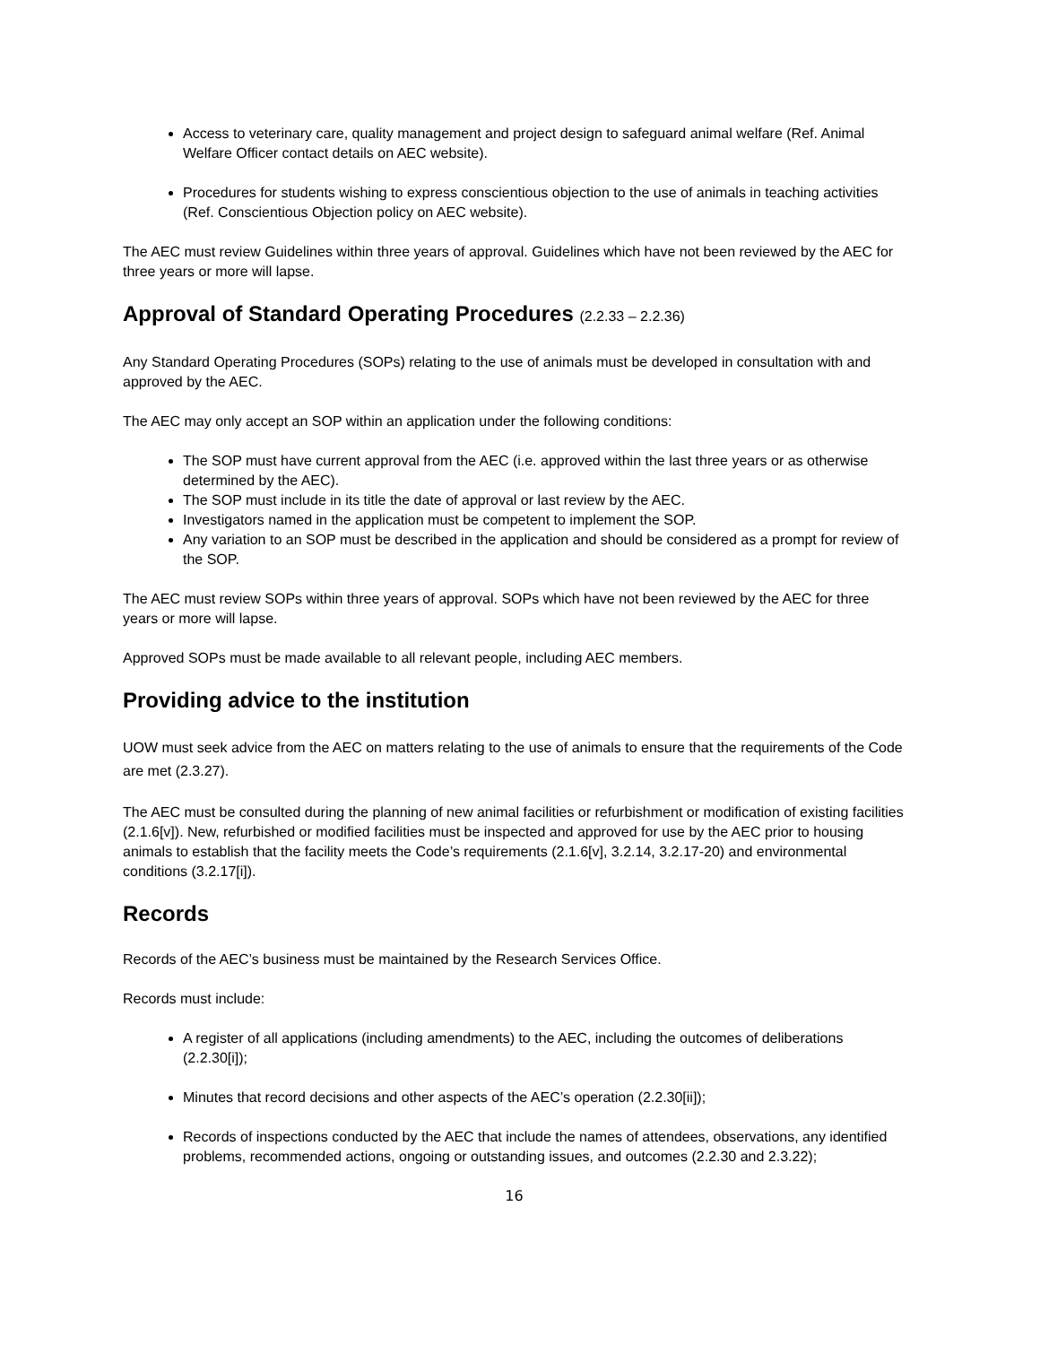Access to veterinary care, quality management and project design to safeguard animal welfare (Ref. Animal Welfare Officer contact details on AEC website).
Procedures for students wishing to express conscientious objection to the use of animals in teaching activities (Ref. Conscientious Objection policy on AEC website).
The AEC must review Guidelines within three years of approval. Guidelines which have not been reviewed by the AEC for three years or more will lapse.
Approval of Standard Operating Procedures (2.2.33 – 2.2.36)
Any Standard Operating Procedures (SOPs) relating to the use of animals must be developed in consultation with and approved by the AEC.
The AEC may only accept an SOP within an application under the following conditions:
The SOP must have current approval from the AEC (i.e. approved within the last three years or as otherwise determined by the AEC).
The SOP must include in its title the date of approval or last review by the AEC.
Investigators named in the application must be competent to implement the SOP.
Any variation to an SOP must be described in the application and should be considered as a prompt for review of the SOP.
The AEC must review SOPs within three years of approval. SOPs which have not been reviewed by the AEC for three years or more will lapse.
Approved SOPs must be made available to all relevant people, including AEC members.
Providing advice to the institution
UOW must seek advice from the AEC on matters relating to the use of animals to ensure that the requirements of the Code are met (2.3.27).
The AEC must be consulted during the planning of new animal facilities or refurbishment or modification of existing facilities (2.1.6[v]). New, refurbished or modified facilities must be inspected and approved for use by the AEC prior to housing animals to establish that the facility meets the Code’s requirements (2.1.6[v], 3.2.14, 3.2.17-20) and environmental conditions (3.2.17[i]).
Records
Records of the AEC’s business must be maintained by the Research Services Office.
Records must include:
A register of all applications (including amendments) to the AEC, including the outcomes of deliberations (2.2.30[i]);
Minutes that record decisions and other aspects of the AEC’s operation (2.2.30[ii]);
Records of inspections conducted by the AEC that include the names of attendees, observations, any identified problems, recommended actions, ongoing or outstanding issues, and outcomes (2.2.30 and 2.3.22);
16